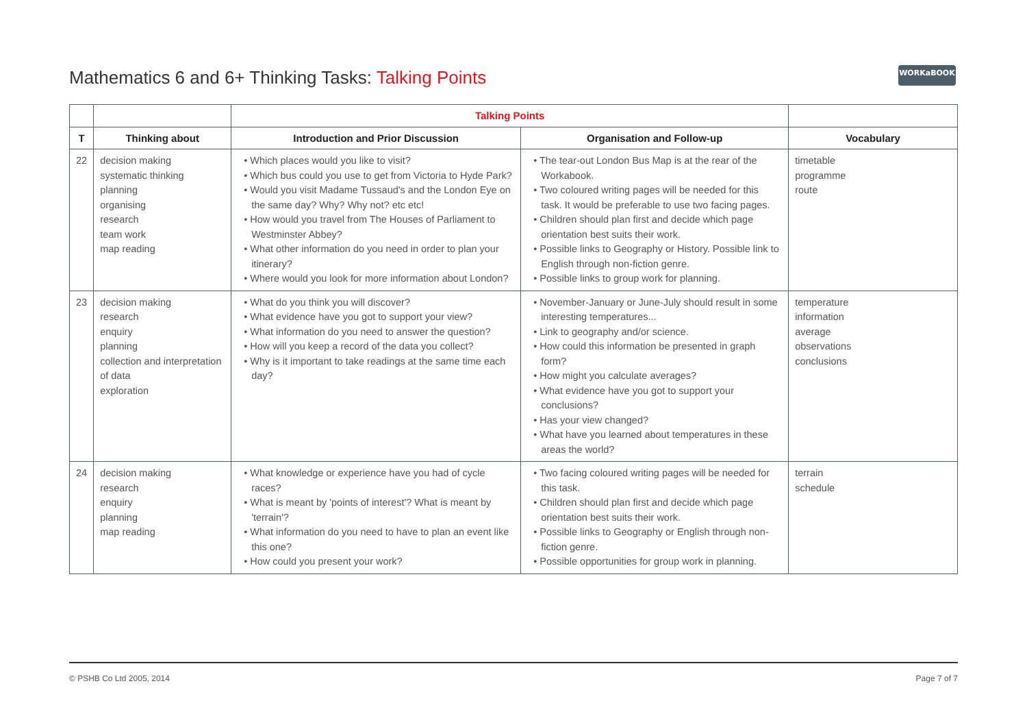Mathematics 6 and 6+ Thinking Tasks: Talking Points
WORKaBOOK
| | | Talking Points | | |
| --- | --- | --- | --- | --- |
| T | Thinking about | Introduction and Prior Discussion | Organisation and Follow-up | Vocabulary |
| 22 | decision making systematic thinking planning organising research team work map reading | • Which places would you like to visit? • Which bus could you use to get from Victoria to Hyde Park? • Would you visit Madame Tussaud's and the London Eye on the same day? Why? Why not? etc etc! • How would you travel from The Houses of Parliament to Westminster Abbey? • What other information do you need in order to plan your itinerary? • Where would you look for more information about London? | • The tear-out London Bus Map is at the rear of the Workabook. • Two coloured writing pages will be needed for this task. It would be preferable to use two facing pages. • Children should plan first and decide which page orientation best suits their work. • Possible links to Geography or History. Possible link to English through non-fiction genre. • Possible links to group work for planning. | timetable programme route |
| 23 | decision making research enquiry planning collection and interpretation of data exploration | • What do you think you will discover? • What evidence have you got to support your view? • What information do you need to answer the question? • How will you keep a record of the data you collect? • Why is it important to take readings at the same time each day? | • November-January or June-July should result in some interesting temperatures... • Link to geography and/or science. • How could this information be presented in graph form? • How might you calculate averages? • What evidence have you got to support your conclusions? • Has your view changed? • What have you learned about temperatures in these areas the world? | temperature information average observations conclusions |
| 24 | decision making research enquiry planning map reading | • What knowledge or experience have you had of cycle races? • What is meant by 'points of interest'? What is meant by 'terrain'? • What information do you need to have to plan an event like this one? • How could you present your work? | • Two facing coloured writing pages will be needed for this task. • Children should plan first and decide which page orientation best suits their work. • Possible links to Geography or English through non-fiction genre. • Possible opportunities for group work in planning. | terrain schedule |
© PSHB Co Ltd 2005, 2014 Page 7 of 7